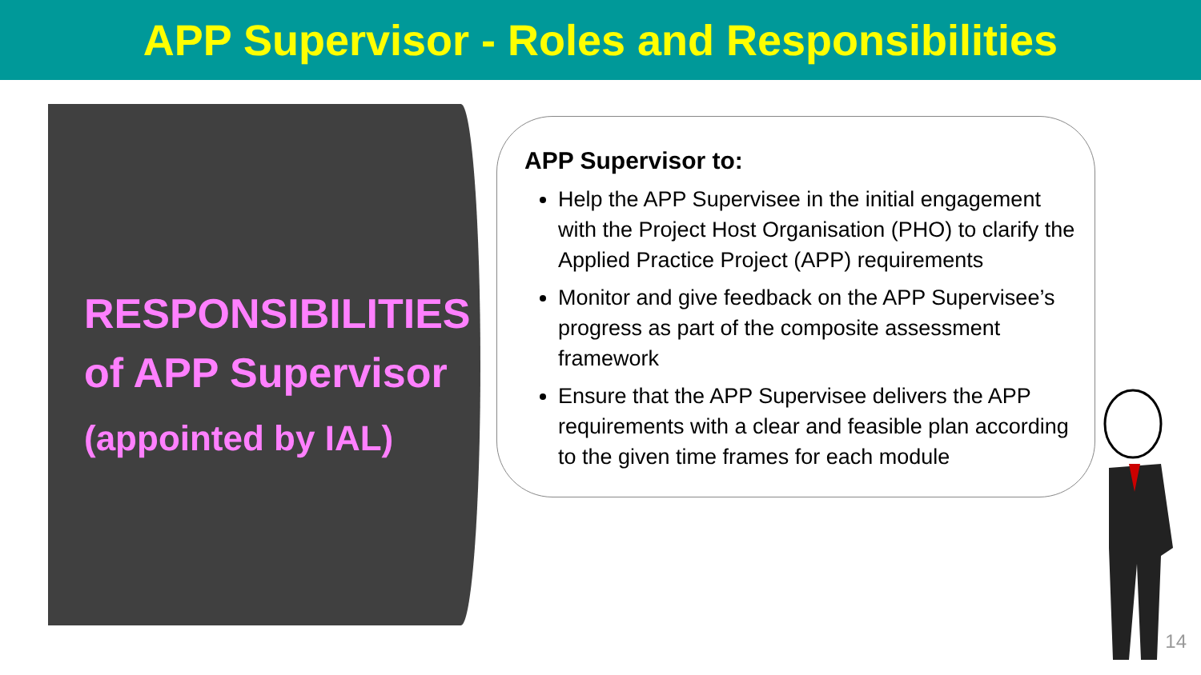APP Supervisor - Roles and Responsibilities
RESPONSIBILITIES
of APP Supervisor
(appointed by IAL)
APP Supervisor to:
Help the APP Supervisee in the initial engagement with the Project Host Organisation (PHO) to clarify the Applied Practice Project (APP) requirements
Monitor and give feedback on the APP Supervisee’s progress as part of the composite assessment framework
Ensure that the APP Supervisee delivers the APP requirements with a clear and feasible plan according to the given time frames for each module
14